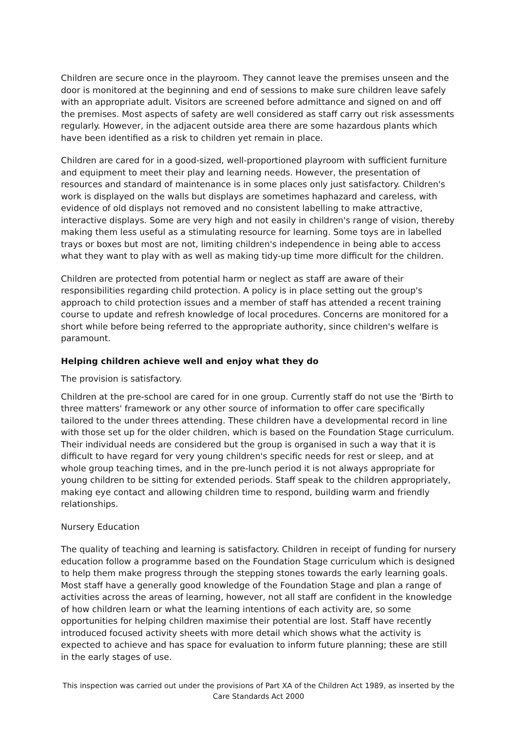Children are secure once in the playroom. They cannot leave the premises unseen and the door is monitored at the beginning and end of sessions to make sure children leave safely with an appropriate adult. Visitors are screened before admittance and signed on and off the premises. Most aspects of safety are well considered as staff carry out risk assessments regularly. However, in the adjacent outside area there are some hazardous plants which have been identified as a risk to children yet remain in place.
Children are cared for in a good-sized, well-proportioned playroom with sufficient furniture and equipment to meet their play and learning needs. However, the presentation of resources and standard of maintenance is in some places only just satisfactory. Children's work is displayed on the walls but displays are sometimes haphazard and careless, with evidence of old displays not removed and no consistent labelling to make attractive, interactive displays. Some are very high and not easily in children's range of vision, thereby making them less useful as a stimulating resource for learning. Some toys are in labelled trays or boxes but most are not, limiting children's independence in being able to access what they want to play with as well as making tidy-up time more difficult for the children.
Children are protected from potential harm or neglect as staff are aware of their responsibilities regarding child protection. A policy is in place setting out the group's approach to child protection issues and a member of staff has attended a recent training course to update and refresh knowledge of local procedures. Concerns are monitored for a short while before being referred to the appropriate authority, since children's welfare is paramount.
Helping children achieve well and enjoy what they do
The provision is satisfactory.
Children at the pre-school are cared for in one group. Currently staff do not use the 'Birth to three matters' framework or any other source of information to offer care specifically tailored to the under threes attending. These children have a developmental record in line with those set up for the older children, which is based on the Foundation Stage curriculum. Their individual needs are considered but the group is organised in such a way that it is difficult to have regard for very young children's specific needs for rest or sleep, and at whole group teaching times, and in the pre-lunch period it is not always appropriate for young children to be sitting for extended periods. Staff speak to the children appropriately, making eye contact and allowing children time to respond, building warm and friendly relationships.
Nursery Education
The quality of teaching and learning is satisfactory. Children in receipt of funding for nursery education follow a programme based on the Foundation Stage curriculum which is designed to help them make progress through the stepping stones towards the early learning goals. Most staff have a generally good knowledge of the Foundation Stage and plan a range of activities across the areas of learning, however, not all staff are confident in the knowledge of how children learn or what the learning intentions of each activity are, so some opportunities for helping children maximise their potential are lost. Staff have recently introduced focused activity sheets with more detail which shows what the activity is expected to achieve and has space for evaluation to inform future planning; these are still in the early stages of use.
This inspection was carried out under the provisions of Part XA of the Children Act 1989, as inserted by the Care Standards Act 2000